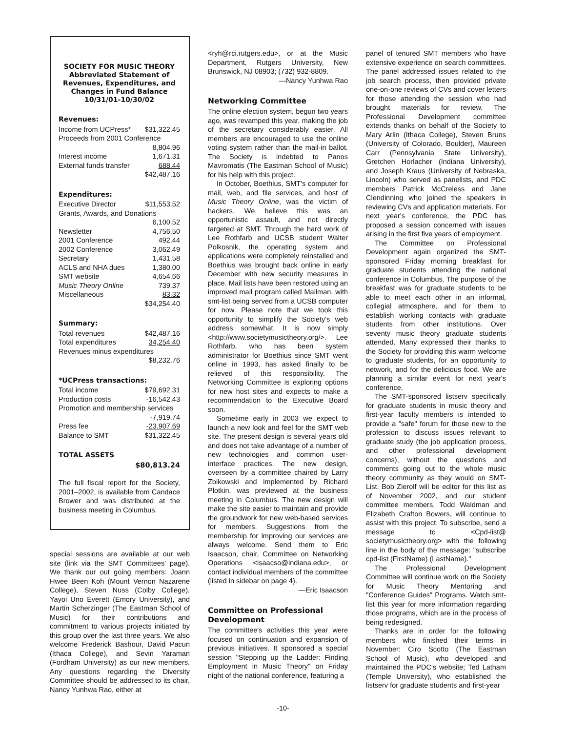SOCIETY FOR MUSIC THEORY
Abbreviated Statement of Revenues, Expenditures, and Changes in Fund Balance
10/31/01-10/30/02
Revenues:
| Income from UCPress* | $31,322.45 |
| Proceeds from 2001 Conference | |
| | 8,804.96 |
| Interest income | 1,671.31 |
| External funds transfer | 688.44 |
| | $42,487.16 |
Expenditures:
| Executive Director | $11,553.52 |
| Grants, Awards, and Donations | |
| | 6,100.52 |
| Newsletter | 4,756.50 |
| 2001 Conference | 492.44 |
| 2002 Conference | 3,062.49 |
| Secretary | 1,431.58 |
| ACLS and NHA dues | 1,380.00 |
| SMT website | 4,654.66 |
| Music Theory Online | 739.37 |
| Miscellaneous | 83.32 |
| | $34,254.40 |
Summary:
| Total revenues | $42,487.16 |
| Total expenditures | 34,254.40 |
| Revenues minus expenditures | |
| | $8,232.76 |
*UCPress transactions:
| Total income | $79,692.31 |
| Production costs | -16,542.43 |
| Promotion and membership services | |
| | -7,919.74 |
| Press fee | -23.907.69 |
| Balance to SMT | $31,322.45 |
TOTAL ASSETS
$80,813.24
The full fiscal report for the Society, 2001–2002, is available from Candace Brower and was distributed at the business meeting in Columbus.
special sessions are available at our web site (link via the SMT Committees' page). We thank our out going members: Joann Hwee Been Koh (Mount Vernon Nazarene College), Steven Nuss (Colby College), Yayoi Uno Everett (Emory University), and Martin Scherzinger (The Eastman School of Music) for their contributions and commitment to various projects initiated by this group over the last three years. We also welcome Frederick Bashour, David Pacun (Ithaca College), and Sevin Yaraman (Fordham University) as our new members. Any questions regarding the Diversity Committee should be addressed to its chair, Nancy Yunhwa Rao, either at
<ryh@rci.rutgers.edu>, or at the Music Department, Rutgers University, New Brunswick, NJ 08903; (732) 932-8809.
—Nancy Yunhwa Rao
Networking Committee
The online election system, begun two years ago, was revamped this year, making the job of the secretary considerably easier. All members are encouraged to use the online voting system rather than the mail-in ballot. The Society is indebted to Panos Mavromatis (The Eastman School of Music) for his help with this project.
In October, Boethius, SMT's computer for mail, web, and file services, and host of Music Theory Online, was the victim of hackers. We believe this was an opportunistic assault, and not directly targeted at SMT. Through the hard work of Lee Rothfarb and UCSB student Walter Polkosnik, the operating system and applications were completely reinstalled and Boethius was brought back online in early December with new security measures in place. Mail lists have been restored using an improved mail program called Mailman, with smt-list being served from a UCSB computer for now. Please note that we took this opportunity to simplify the Society's web address somewhat. It is now simply <http://www.societymusictheory.org/>. Lee Rothfarb, who has been system administrator for Boethius since SMT went online in 1993, has asked finally to be relieved of this responsibility. The Networking Committee is exploring options for new host sites and expects to make a recommendation to the Executive Board soon.
Sometime early in 2003 we expect to launch a new look and feel for the SMT web site. The present design is several years old and does not take advantage of a number of new technologies and common user-interface practices. The new design, overseen by a committee chaired by Larry Zbikowski and implemented by Richard Plotkin, was previewed at the business meeting in Columbus. The new design will make the site easier to maintain and provide the groundwork for new web-based services for members. Suggestions from the membership for improving our services are always welcome. Send them to Eric Isaacson, chair, Committee on Networking Operations <isaacso@indiana.edu>, or contact individual members of the committee (listed in sidebar on page 4).
—Eric Isaacson
Committee on Professional Development
The committee's activities this year were focused on continuation and expansion of previous initiatives. It sponsored a special session "Stepping up the Ladder: Finding Employment in Music Theory" on Friday night of the national conference, featuring a
panel of tenured SMT members who have extensive experience on search committees. The panel addressed issues related to the job search process, then provided private one-on-one reviews of CVs and cover letters for those attending the session who had brought materials for review. The Professional Development committee extends thanks on behalf of the Society to Mary Arlin (Ithaca College), Steven Bruns (University of Colorado, Boulder), Maureen Carr (Pennsylvania State University), Gretchen Horlacher (Indiana University), and Joseph Kraus (University of Nebraska, Lincoln) who served as panelists, and PDC members Patrick McCreless and Jane Clendinning who joined the speakers in reviewing CVs and application materials. For next year's conference, the PDC has proposed a session concerned with issues arising in the first five years of employment.
The Committee on Professional Development again organized the SMT-sponsored Friday morning breakfast for graduate students attending the national conference in Columbus. The purpose of the breakfast was for graduate students to be able to meet each other in an informal, collegial atmosphere, and for them to establish working contacts with graduate students from other institutions. Over seventy music theory graduate students attended. Many expressed their thanks to the Society for providing this warm welcome to graduate students, for an opportunity to network, and for the delicious food. We are planning a similar event for next year's conference.
The SMT-sponsored listserv specifically for graduate students in music theory and first-year faculty members is intended to provide a "safe" forum for those new to the profession to discuss issues relevant to graduate study (the job application process, and other professional development concerns), without the questions and comments going out to the whole music theory community as they would on SMT-List. Bob Zierolf will be editor for this list as of November 2002, and our student committee members, Todd Waldman and Elizabeth Crafton Bowers, will continue to assist with this project. To subscribe, send a message to <Cpd-list@ societymusictheory.org> with the following line in the body of the message: "subscribe cpd-list (FirstName) (LastName)."
The Professional Development Committee will continue work on the Society for Music Theory Mentoring and "Conference Guides" Programs. Watch smt-list this year for more information regarding those programs, which are in the process of being redesigned.
Thanks are in order for the following members who finished their terms in November: Ciro Scotto (The Eastman School of Music), who developed and maintained the PDC's website; Ted Latham (Temple University), who established the listserv for graduate students and first-year
-10-